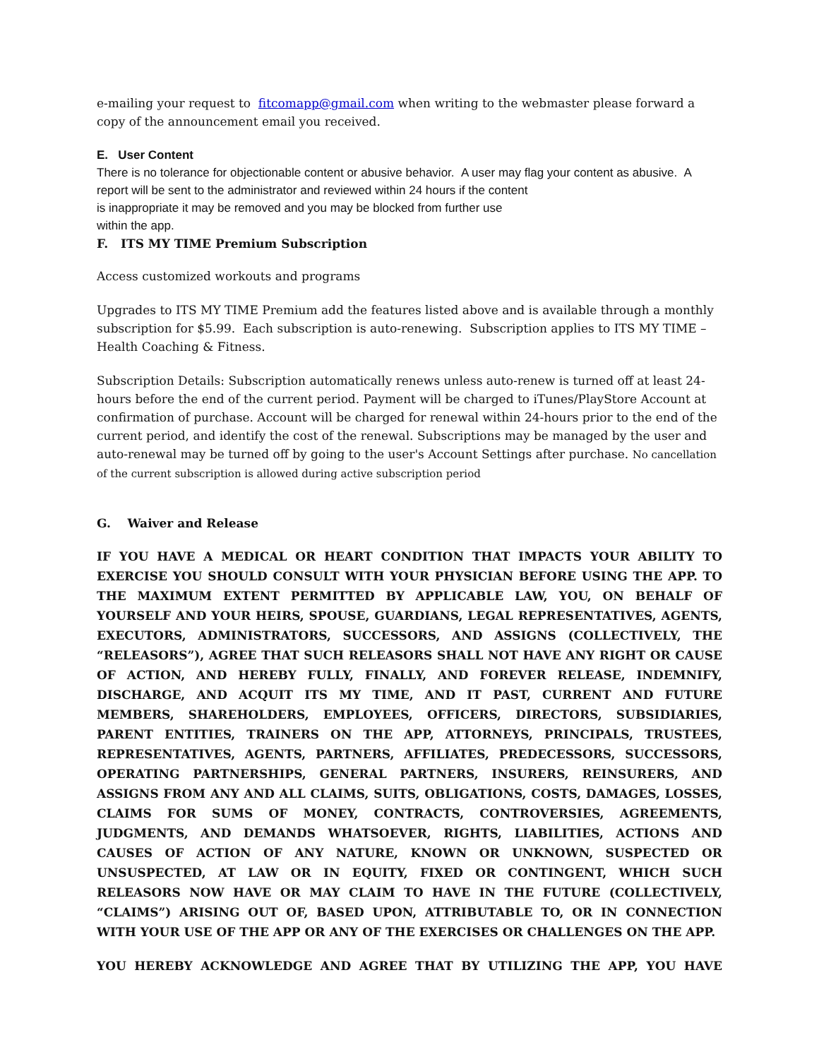e-mailing your request to fitcomapp@gmail.com when writing to the webmaster please forward a copy of the announcement email you received.
E. User Content
There is no tolerance for objectionable content or abusive behavior. A user may flag your content as abusive. A report will be sent to the administrator and reviewed within 24 hours if the content
is inappropriate it may be removed and you may be blocked from further use
within the app.
F. ITS MY TIME Premium Subscription
Access customized workouts and programs
Upgrades to ITS MY TIME Premium add the features listed above and is available through a monthly subscription for $5.99. Each subscription is auto-renewing. Subscription applies to ITS MY TIME – Health Coaching & Fitness.
Subscription Details: Subscription automatically renews unless auto-renew is turned off at least 24-hours before the end of the current period. Payment will be charged to iTunes/PlayStore Account at confirmation of purchase. Account will be charged for renewal within 24-hours prior to the end of the current period, and identify the cost of the renewal. Subscriptions may be managed by the user and auto-renewal may be turned off by going to the user's Account Settings after purchase. No cancellation of the current subscription is allowed during active subscription period
G. Waiver and Release
IF YOU HAVE A MEDICAL OR HEART CONDITION THAT IMPACTS YOUR ABILITY TO EXERCISE YOU SHOULD CONSULT WITH YOUR PHYSICIAN BEFORE USING THE APP. TO THE MAXIMUM EXTENT PERMITTED BY APPLICABLE LAW, YOU, ON BEHALF OF YOURSELF AND YOUR HEIRS, SPOUSE, GUARDIANS, LEGAL REPRESENTATIVES, AGENTS, EXECUTORS, ADMINISTRATORS, SUCCESSORS, AND ASSIGNS (COLLECTIVELY, THE “RELEASORS”), AGREE THAT SUCH RELEASORS SHALL NOT HAVE ANY RIGHT OR CAUSE OF ACTION, AND HEREBY FULLY, FINALLY, AND FOREVER RELEASE, INDEMNIFY, DISCHARGE, AND ACQUIT ITS MY TIME, AND IT PAST, CURRENT AND FUTURE MEMBERS, SHAREHOLDERS, EMPLOYEES, OFFICERS, DIRECTORS, SUBSIDIARIES, PARENT ENTITIES, TRAINERS ON THE APP, ATTORNEYS, PRINCIPALS, TRUSTEES, REPRESENTATIVES, AGENTS, PARTNERS, AFFILIATES, PREDECESSORS, SUCCESSORS, OPERATING PARTNERSHIPS, GENERAL PARTNERS, INSURERS, REINSURERS, AND ASSIGNS FROM ANY AND ALL CLAIMS, SUITS, OBLIGATIONS, COSTS, DAMAGES, LOSSES, CLAIMS FOR SUMS OF MONEY, CONTRACTS, CONTROVERSIES, AGREEMENTS, JUDGMENTS, AND DEMANDS WHATSOEVER, RIGHTS, LIABILITIES, ACTIONS AND CAUSES OF ACTION OF ANY NATURE, KNOWN OR UNKNOWN, SUSPECTED OR UNSUSPECTED, AT LAW OR IN EQUITY, FIXED OR CONTINGENT, WHICH SUCH RELEASORS NOW HAVE OR MAY CLAIM TO HAVE IN THE FUTURE (COLLECTIVELY, “CLAIMS”) ARISING OUT OF, BASED UPON, ATTRIBUTABLE TO, OR IN CONNECTION WITH YOUR USE OF THE APP OR ANY OF THE EXERCISES OR CHALLENGES ON THE APP.
YOU HEREBY ACKNOWLEDGE AND AGREE THAT BY UTILIZING THE APP, YOU HAVE